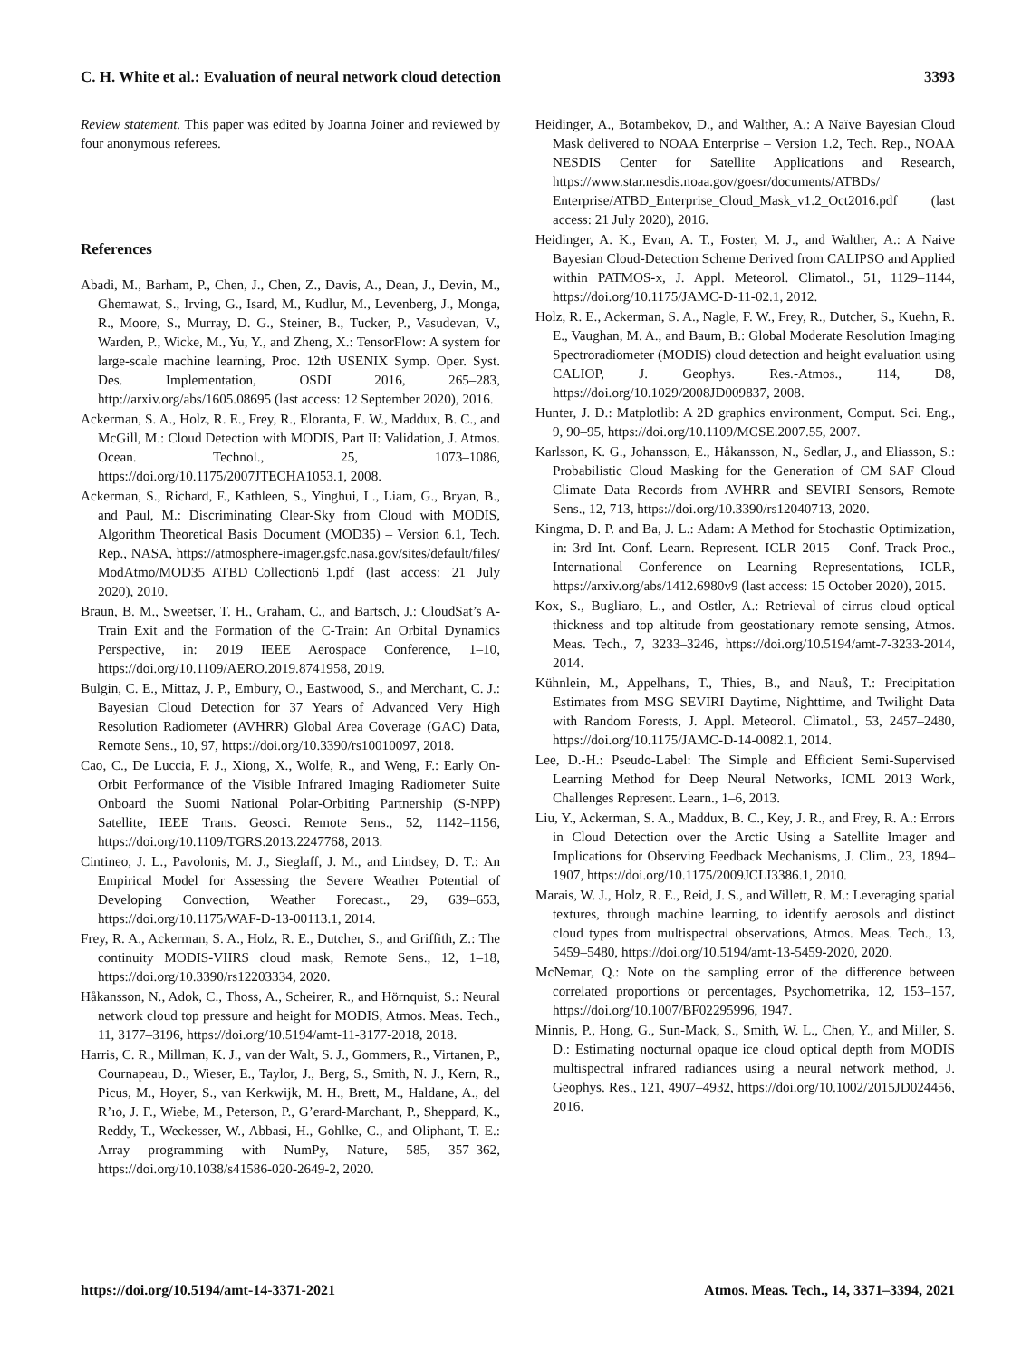C. H. White et al.: Evaluation of neural network cloud detection 3393
Review statement. This paper was edited by Joanna Joiner and reviewed by four anonymous referees.
References
Abadi, M., Barham, P., Chen, J., Chen, Z., Davis, A., Dean, J., Devin, M., Ghemawat, S., Irving, G., Isard, M., Kudlur, M., Levenberg, J., Monga, R., Moore, S., Murray, D. G., Steiner, B., Tucker, P., Vasudevan, V., Warden, P., Wicke, M., Yu, Y., and Zheng, X.: TensorFlow: A system for large-scale machine learning, Proc. 12th USENIX Symp. Oper. Syst. Des. Implementation, OSDI 2016, 265–283, http://arxiv.org/abs/1605.08695 (last access: 12 September 2020), 2016.
Ackerman, S. A., Holz, R. E., Frey, R., Eloranta, E. W., Maddux, B. C., and McGill, M.: Cloud Detection with MODIS, Part II: Validation, J. Atmos. Ocean. Technol., 25, 1073–1086, https://doi.org/10.1175/2007JTECHA1053.1, 2008.
Ackerman, S., Richard, F., Kathleen, S., Yinghui, L., Liam, G., Bryan, B., and Paul, M.: Discriminating Clear-Sky from Cloud with MODIS, Algorithm Theoretical Basis Document (MOD35) – Version 6.1, Tech. Rep., NASA, https://atmosphere-imager.gsfc.nasa.gov/sites/default/files/ ModAtmo/MOD35_ATBD_Collection6_1.pdf (last access: 21 July 2020), 2010.
Braun, B. M., Sweetser, T. H., Graham, C., and Bartsch, J.: CloudSat’s A-Train Exit and the Formation of the C-Train: An Orbital Dynamics Perspective, in: 2019 IEEE Aerospace Conference, 1–10, https://doi.org/10.1109/AERO.2019.8741958, 2019.
Bulgin, C. E., Mittaz, J. P., Embury, O., Eastwood, S., and Merchant, C. J.: Bayesian Cloud Detection for 37 Years of Advanced Very High Resolution Radiometer (AVHRR) Global Area Coverage (GAC) Data, Remote Sens., 10, 97, https://doi.org/10.3390/rs10010097, 2018.
Cao, C., De Luccia, F. J., Xiong, X., Wolfe, R., and Weng, F.: Early On-Orbit Performance of the Visible Infrared Imaging Radiometer Suite Onboard the Suomi National Polar-Orbiting Partnership (S-NPP) Satellite, IEEE Trans. Geosci. Remote Sens., 52, 1142–1156, https://doi.org/10.1109/TGRS.2013.2247768, 2013.
Cintineo, J. L., Pavolonis, M. J., Sieglaff, J. M., and Lindsey, D. T.: An Empirical Model for Assessing the Severe Weather Potential of Developing Convection, Weather Forecast., 29, 639–653, https://doi.org/10.1175/WAF-D-13-00113.1, 2014.
Frey, R. A., Ackerman, S. A., Holz, R. E., Dutcher, S., and Griffith, Z.: The continuity MODIS-VIIRS cloud mask, Remote Sens., 12, 1–18, https://doi.org/10.3390/rs12203334, 2020.
Håkansson, N., Adok, C., Thoss, A., Scheirer, R., and Hörnquist, S.: Neural network cloud top pressure and height for MODIS, Atmos. Meas. Tech., 11, 3177–3196, https://doi.org/10.5194/amt-11-3177-2018, 2018.
Harris, C. R., Millman, K. J., van der Walt, S. J., Gommers, R., Virtanen, P., Cournapeau, D., Wieser, E., Taylor, J., Berg, S., Smith, N. J., Kern, R., Picus, M., Hoyer, S., van Kerkwijk, M. H., Brett, M., Haldane, A., del R’ıo, J. F., Wiebe, M., Peterson, P., G’erard-Marchant, P., Sheppard, K., Reddy, T., Weckesser, W., Abbasi, H., Gohlke, C., and Oliphant, T. E.: Array programming with NumPy, Nature, 585, 357–362, https://doi.org/10.1038/s41586-020-2649-2, 2020.
Heidinger, A., Botambekov, D., and Walther, A.: A Naïve Bayesian Cloud Mask delivered to NOAA Enterprise – Version 1.2, Tech. Rep., NOAA NESDIS Center for Satellite Applications and Research, https://www.star.nesdis.noaa.gov/goesr/documents/ATBDs/ Enterprise/ATBD_Enterprise_Cloud_Mask_v1.2_Oct2016.pdf (last access: 21 July 2020), 2016.
Heidinger, A. K., Evan, A. T., Foster, M. J., and Walther, A.: A Naive Bayesian Cloud-Detection Scheme Derived from CALIPSO and Applied within PATMOS-x, J. Appl. Meteorol. Climatol., 51, 1129–1144, https://doi.org/10.1175/JAMC-D-11-02.1, 2012.
Holz, R. E., Ackerman, S. A., Nagle, F. W., Frey, R., Dutcher, S., Kuehn, R. E., Vaughan, M. A., and Baum, B.: Global Moderate Resolution Imaging Spectroradiometer (MODIS) cloud detection and height evaluation using CALIOP, J. Geophys. Res.-Atmos., 114, D8, https://doi.org/10.1029/2008JD009837, 2008.
Hunter, J. D.: Matplotlib: A 2D graphics environment, Comput. Sci. Eng., 9, 90–95, https://doi.org/10.1109/MCSE.2007.55, 2007.
Karlsson, K. G., Johansson, E., Håkansson, N., Sedlar, J., and Eliasson, S.: Probabilistic Cloud Masking for the Generation of CM SAF Cloud Climate Data Records from AVHRR and SEVIRI Sensors, Remote Sens., 12, 713, https://doi.org/10.3390/rs12040713, 2020.
Kingma, D. P. and Ba, J. L.: Adam: A Method for Stochastic Optimization, in: 3rd Int. Conf. Learn. Represent. ICLR 2015 – Conf. Track Proc., International Conference on Learning Representations, ICLR, https://arxiv.org/abs/1412.6980v9 (last access: 15 October 2020), 2015.
Kox, S., Bugliaro, L., and Ostler, A.: Retrieval of cirrus cloud optical thickness and top altitude from geostationary remote sensing, Atmos. Meas. Tech., 7, 3233–3246, https://doi.org/10.5194/amt-7-3233-2014, 2014.
Kühnlein, M., Appelhans, T., Thies, B., and Nauß, T.: Precipitation Estimates from MSG SEVIRI Daytime, Nighttime, and Twilight Data with Random Forests, J. Appl. Meteorol. Climatol., 53, 2457–2480, https://doi.org/10.1175/JAMC-D-14-0082.1, 2014.
Lee, D.-H.: Pseudo-Label: The Simple and Efficient Semi-Supervised Learning Method for Deep Neural Networks, ICML 2013 Work, Challenges Represent. Learn., 1–6, 2013.
Liu, Y., Ackerman, S. A., Maddux, B. C., Key, J. R., and Frey, R. A.: Errors in Cloud Detection over the Arctic Using a Satellite Imager and Implications for Observing Feedback Mechanisms, J. Clim., 23, 1894–1907, https://doi.org/10.1175/2009JCLI3386.1, 2010.
Marais, W. J., Holz, R. E., Reid, J. S., and Willett, R. M.: Leveraging spatial textures, through machine learning, to identify aerosols and distinct cloud types from multispectral observations, Atmos. Meas. Tech., 13, 5459–5480, https://doi.org/10.5194/amt-13-5459-2020, 2020.
McNemar, Q.: Note on the sampling error of the difference between correlated proportions or percentages, Psychometrika, 12, 153–157, https://doi.org/10.1007/BF02295996, 1947.
Minnis, P., Hong, G., Sun-Mack, S., Smith, W. L., Chen, Y., and Miller, S. D.: Estimating nocturnal opaque ice cloud optical depth from MODIS multispectral infrared radiances using a neural network method, J. Geophys. Res., 121, 4907–4932, https://doi.org/10.1002/2015JD024456, 2016.
https://doi.org/10.5194/amt-14-3371-2021 Atmos. Meas. Tech., 14, 3371–3394, 2021